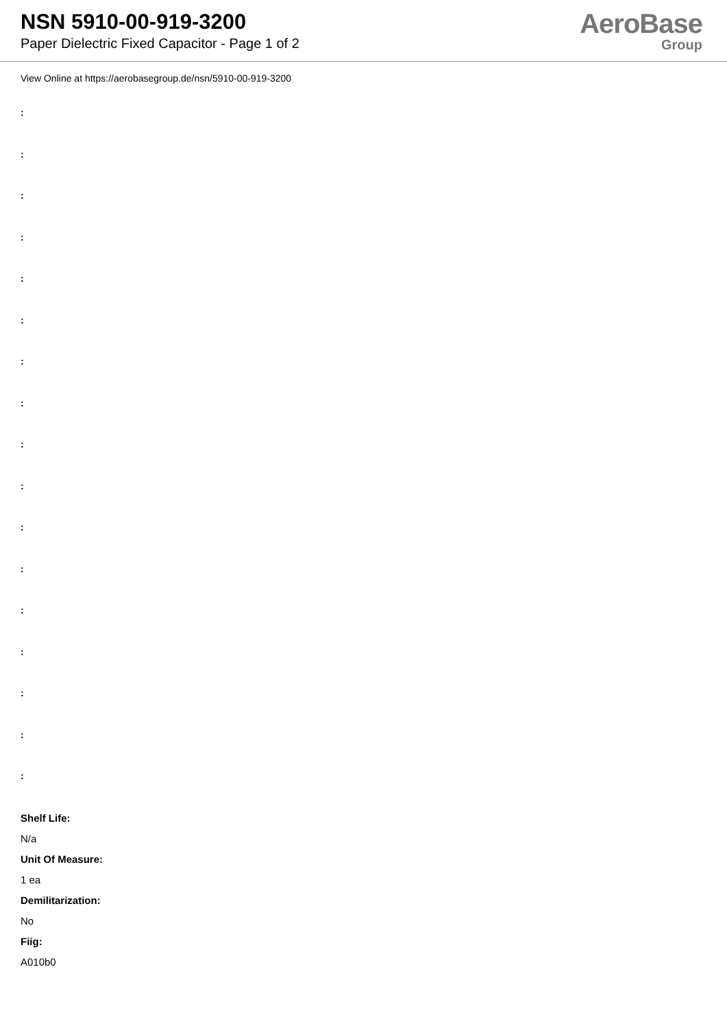NSN 5910-00-919-3200
Paper Dielectric Fixed Capacitor - Page 1 of 2
AeroBase
Group
View Online at https://aerobasegroup.de/nsn/5910-00-919-3200
:
:
:
:
:
:
:
:
:
:
:
:
:
:
:
:
:
Shelf Life:
N/a
Unit Of Measure:
1 ea
Demilitarization:
No
Fiig:
A010b0